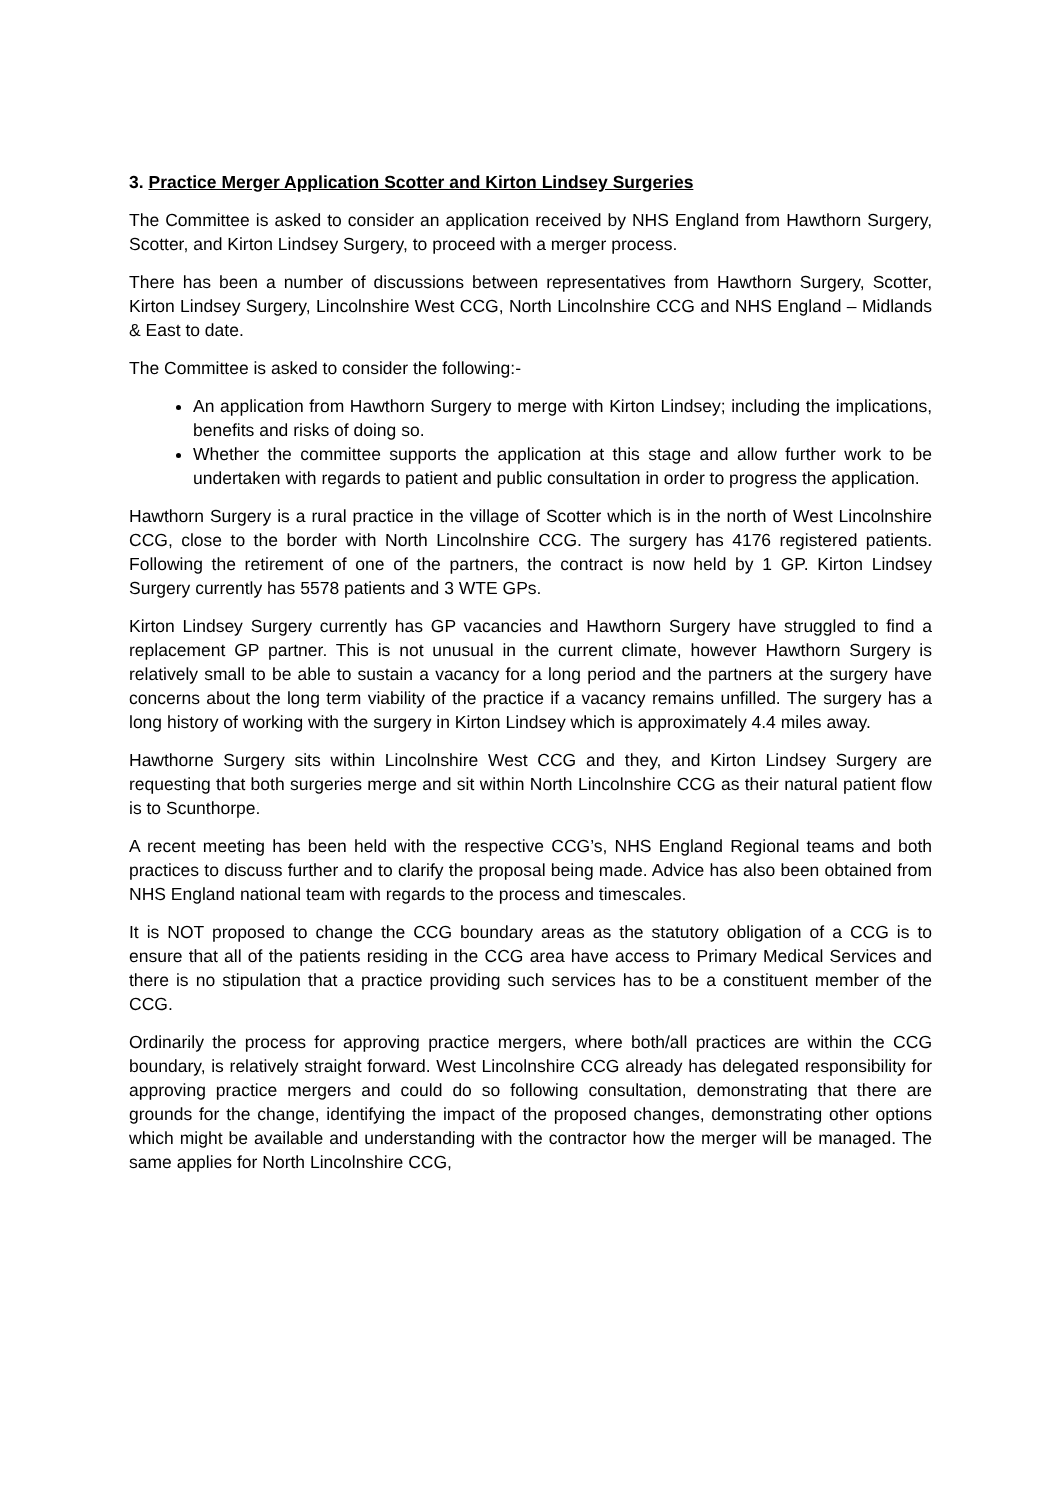3. Practice Merger Application Scotter and Kirton Lindsey Surgeries
The Committee is asked to consider an application received by NHS England from Hawthorn Surgery, Scotter, and Kirton Lindsey Surgery, to proceed with a merger process.
There has been a number of discussions between representatives from Hawthorn Surgery, Scotter, Kirton Lindsey Surgery, Lincolnshire West CCG, North Lincolnshire CCG and NHS England – Midlands & East to date.
The Committee is asked to consider the following:-
An application from Hawthorn Surgery to merge with Kirton Lindsey; including the implications, benefits and risks of doing so.
Whether the committee supports the application at this stage and allow further work to be undertaken with regards to patient and public consultation in order to progress the application.
Hawthorn Surgery is a rural practice in the village of Scotter which is in the north of West Lincolnshire CCG, close to the border with North Lincolnshire CCG. The surgery has 4176 registered patients. Following the retirement of one of the partners, the contract is now held by 1 GP. Kirton Lindsey Surgery currently has 5578 patients and 3 WTE GPs.
Kirton Lindsey Surgery currently has GP vacancies and Hawthorn Surgery have struggled to find a replacement GP partner. This is not unusual in the current climate, however Hawthorn Surgery is relatively small to be able to sustain a vacancy for a long period and the partners at the surgery have concerns about the long term viability of the practice if a vacancy remains unfilled. The surgery has a long history of working with the surgery in Kirton Lindsey which is approximately 4.4 miles away.
Hawthorne Surgery sits within Lincolnshire West CCG and they, and Kirton Lindsey Surgery are requesting that both surgeries merge and sit within North Lincolnshire CCG as their natural patient flow is to Scunthorpe.
A recent meeting has been held with the respective CCG’s, NHS England Regional teams and both practices to discuss further and to clarify the proposal being made. Advice has also been obtained from NHS England national team with regards to the process and timescales.
It is NOT proposed to change the CCG boundary areas as the statutory obligation of a CCG is to ensure that all of the patients residing in the CCG area have access to Primary Medical Services and there is no stipulation that a practice providing such services has to be a constituent member of the CCG.
Ordinarily the process for approving practice mergers, where both/all practices are within the CCG boundary, is relatively straight forward. West Lincolnshire CCG already has delegated responsibility for approving practice mergers and could do so following consultation, demonstrating that there are grounds for the change, identifying the impact of the proposed changes, demonstrating other options which might be available and understanding with the contractor how the merger will be managed. The same applies for North Lincolnshire CCG,